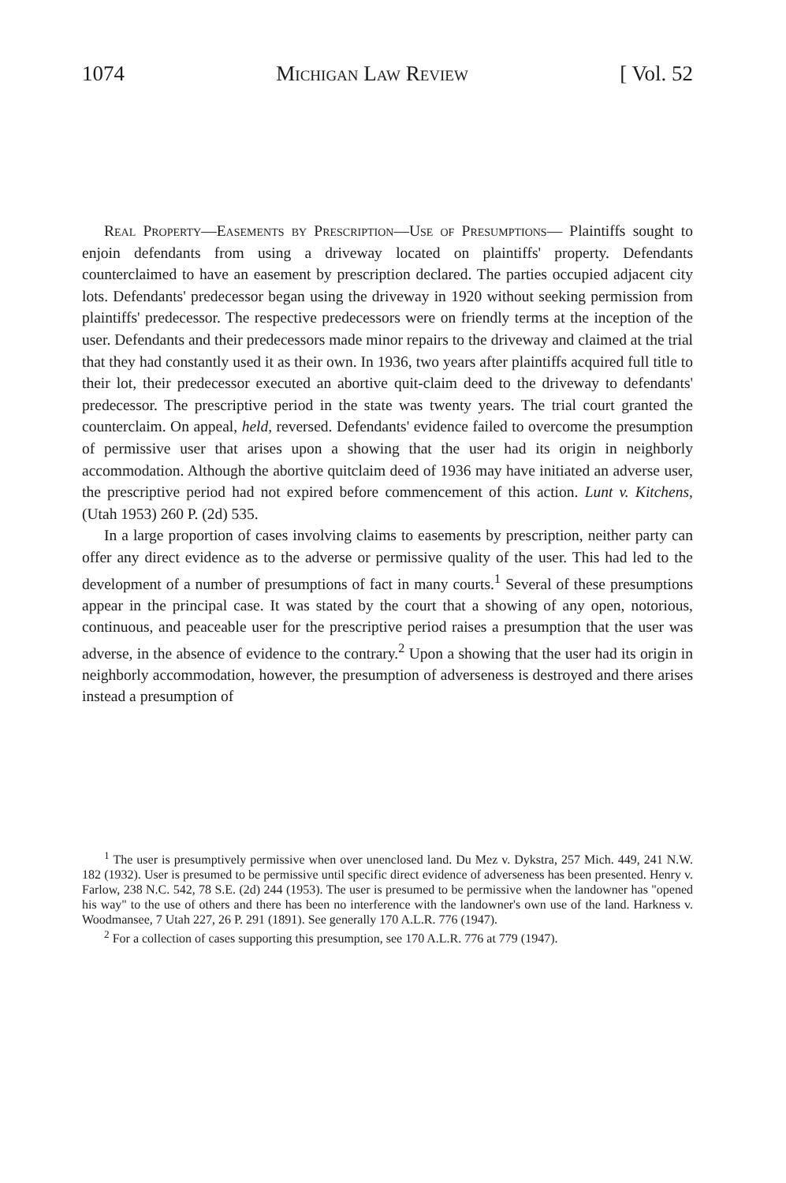1074 Michigan Law Review [ Vol. 52
Real Property—Easements by Prescription—Use of Presumptions— Plaintiffs sought to enjoin defendants from using a driveway located on plaintiffs' property. Defendants counterclaimed to have an easement by prescription declared. The parties occupied adjacent city lots. Defendants' predecessor began using the driveway in 1920 without seeking permission from plaintiffs' predecessor. The respective predecessors were on friendly terms at the inception of the user. Defendants and their predecessors made minor repairs to the driveway and claimed at the trial that they had constantly used it as their own. In 1936, two years after plaintiffs acquired full title to their lot, their predecessor executed an abortive quit-claim deed to the driveway to defendants' predecessor. The prescriptive period in the state was twenty years. The trial court granted the counterclaim. On appeal, held, reversed. Defendants' evidence failed to overcome the presumption of permissive user that arises upon a showing that the user had its origin in neighborly accommodation. Although the abortive quitclaim deed of 1936 may have initiated an adverse user, the prescriptive period had not expired before commencement of this action. Lunt v. Kitchens, (Utah 1953) 260 P. (2d) 535.
In a large proportion of cases involving claims to easements by prescription, neither party can offer any direct evidence as to the adverse or permissive quality of the user. This had led to the development of a number of presumptions of fact in many courts.<sup>1</sup> Several of these presumptions appear in the principal case. It was stated by the court that a showing of any open, notorious, continuous, and peaceable user for the prescriptive period raises a presumption that the user was adverse, in the absence of evidence to the contrary.<sup>2</sup> Upon a showing that the user had its origin in neighborly accommodation, however, the presumption of adverseness is destroyed and there arises instead a presumption of
<sup>1</sup> The user is presumptively permissive when over unenclosed land. Du Mez v. Dykstra, 257 Mich. 449, 241 N.W. 182 (1932). User is presumed to be permissive until specific direct evidence of adverseness has been presented. Henry v. Farlow, 238 N.C. 542, 78 S.E. (2d) 244 (1953). The user is presumed to be permissive when the landowner has "opened his way" to the use of others and there has been no interference with the landowner's own use of the land. Harkness v. Woodmansee, 7 Utah 227, 26 P. 291 (1891). See generally 170 A.L.R. 776 (1947).
<sup>2</sup> For a collection of cases supporting this presumption, see 170 A.L.R. 776 at 779 (1947).